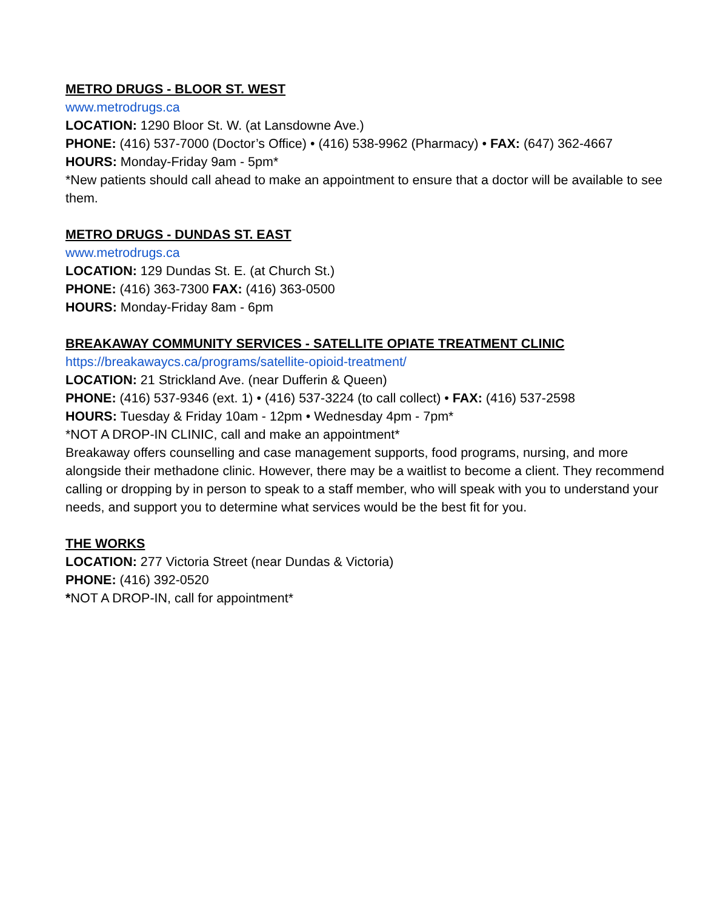METRO DRUGS - BLOOR ST. WEST
www.metrodrugs.ca
LOCATION: 1290 Bloor St. W. (at Lansdowne Ave.)
PHONE: (416) 537-7000 (Doctor’s Office) • (416) 538-9962 (Pharmacy) • FAX: (647) 362-4667
HOURS: Monday-Friday 9am - 5pm*
*New patients should call ahead to make an appointment to ensure that a doctor will be available to see them.
METRO DRUGS - DUNDAS ST. EAST
www.metrodrugs.ca
LOCATION: 129 Dundas St. E. (at Church St.)
PHONE: (416) 363-7300 FAX: (416) 363-0500
HOURS: Monday-Friday 8am - 6pm
BREAKAWAY COMMUNITY SERVICES - SATELLITE OPIATE TREATMENT CLINIC
https://breakawaycs.ca/programs/satellite-opioid-treatment/
LOCATION: 21 Strickland Ave. (near Dufferin & Queen)
PHONE: (416) 537-9346 (ext. 1) • (416) 537-3224 (to call collect) • FAX: (416) 537-2598
HOURS: Tuesday & Friday 10am - 12pm • Wednesday 4pm - 7pm*
*NOT A DROP-IN CLINIC, call and make an appointment*
Breakaway offers counselling and case management supports, food programs, nursing, and more alongside their methadone clinic. However, there may be a waitlist to become a client. They recommend calling or dropping by in person to speak to a staff member, who will speak with you to understand your needs, and support you to determine what services would be the best fit for you.
THE WORKS
LOCATION: 277 Victoria Street (near Dundas & Victoria)
PHONE: (416) 392-0520
*NOT A DROP-IN, call for appointment*